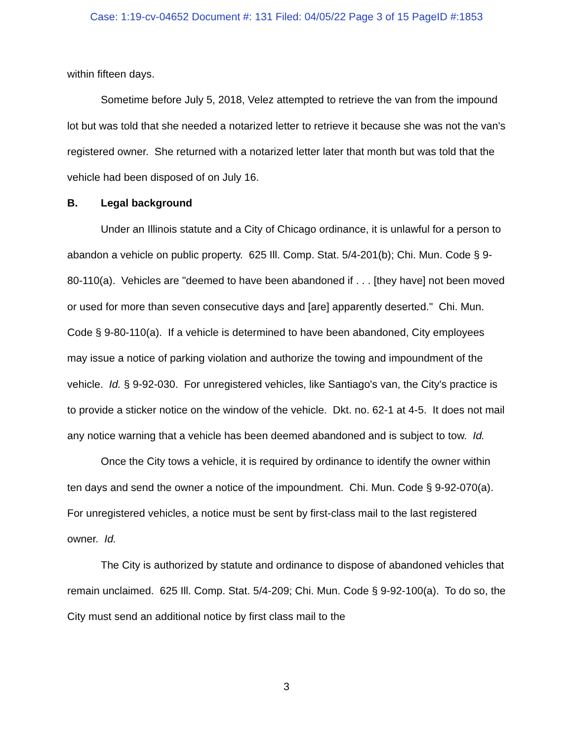Case: 1:19-cv-04652 Document #: 131 Filed: 04/05/22 Page 3 of 15 PageID #:1853
within fifteen days.
Sometime before July 5, 2018, Velez attempted to retrieve the van from the impound lot but was told that she needed a notarized letter to retrieve it because she was not the van's registered owner. She returned with a notarized letter later that month but was told that the vehicle had been disposed of on July 16.
B. Legal background
Under an Illinois statute and a City of Chicago ordinance, it is unlawful for a person to abandon a vehicle on public property. 625 Ill. Comp. Stat. 5/4-201(b); Chi. Mun. Code § 9-80-110(a). Vehicles are "deemed to have been abandoned if . . . [they have] not been moved or used for more than seven consecutive days and [are] apparently deserted." Chi. Mun. Code § 9-80-110(a). If a vehicle is determined to have been abandoned, City employees may issue a notice of parking violation and authorize the towing and impoundment of the vehicle. Id. § 9-92-030. For unregistered vehicles, like Santiago's van, the City's practice is to provide a sticker notice on the window of the vehicle. Dkt. no. 62-1 at 4-5. It does not mail any notice warning that a vehicle has been deemed abandoned and is subject to tow. Id.
Once the City tows a vehicle, it is required by ordinance to identify the owner within ten days and send the owner a notice of the impoundment. Chi. Mun. Code § 9-92-070(a). For unregistered vehicles, a notice must be sent by first-class mail to the last registered owner. Id.
The City is authorized by statute and ordinance to dispose of abandoned vehicles that remain unclaimed. 625 Ill. Comp. Stat. 5/4-209; Chi. Mun. Code § 9-92-100(a). To do so, the City must send an additional notice by first class mail to the
3